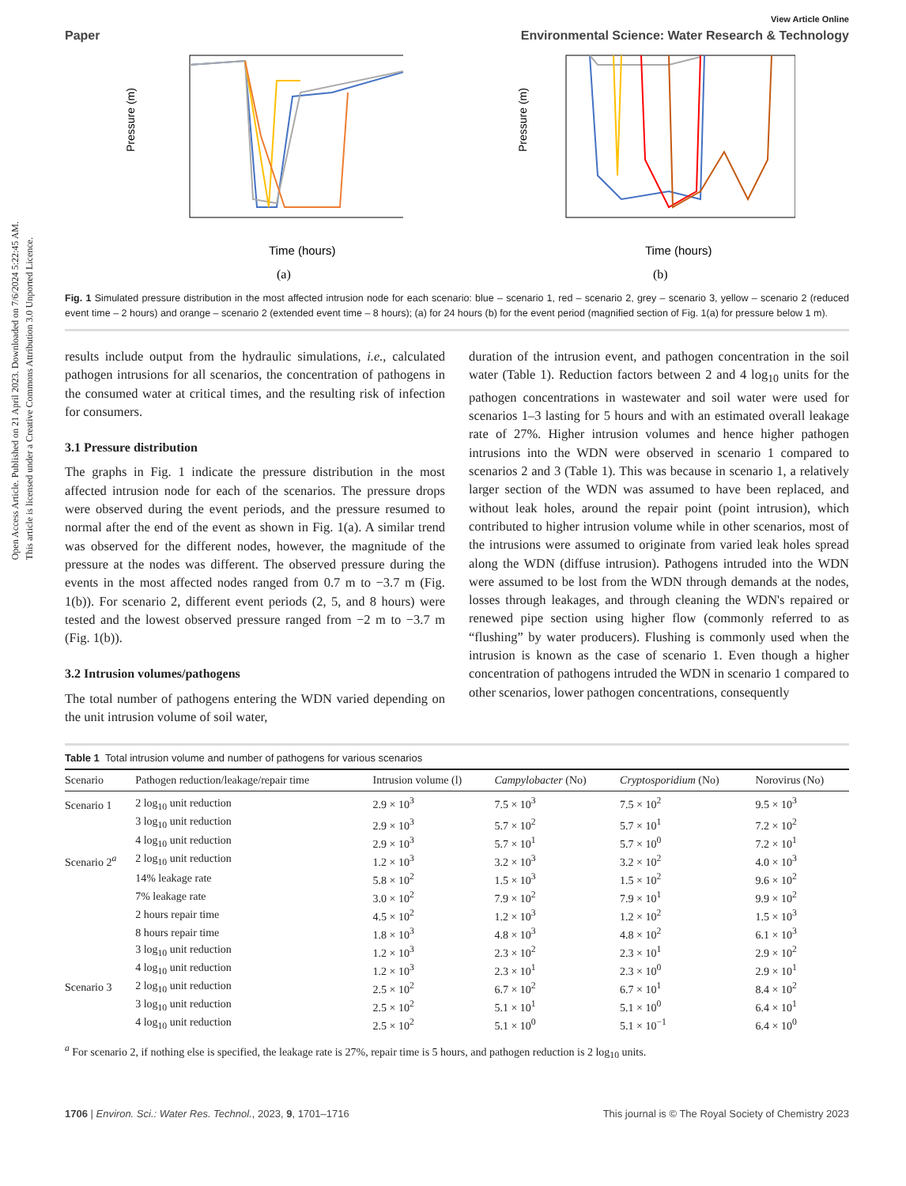Open Access Article. Published on 21 April 2023. Downloaded on 7/6/2024 5:22:45 AM.
This article is licensed under a Creative Commons Attribution 3.0 Unported Licence.
View Article Online
Paper Environmental Science: Water Research & Technology
Pressure (m)
Time (hours)
(a)
Pressure (m)
Time (hours)
(b)
Fig. 1 Simulated pressure distribution in the most affected intrusion node for each scenario: blue – scenario 1, red – scenario 2, grey – scenario 3, yellow – scenario 2 (reduced event time – 2 hours) and orange – scenario 2 (extended event time – 8 hours); (a) for 24 hours (b) for the event period (magnified section of Fig. 1(a) for pressure below 1 m).
results include output from the hydraulic simulations, i.e., calculated pathogen intrusions for all scenarios, the concentration of pathogens in the consumed water at critical times, and the resulting risk of infection for consumers.
3.1 Pressure distribution
The graphs in Fig. 1 indicate the pressure distribution in the most affected intrusion node for each of the scenarios. The pressure drops were observed during the event periods, and the pressure resumed to normal after the end of the event as shown in Fig. 1(a). A similar trend was observed for the different nodes, however, the magnitude of the pressure at the nodes was different. The observed pressure during the events in the most affected nodes ranged from 0.7 m to −3.7 m (Fig. 1(b)). For scenario 2, different event periods (2, 5, and 8 hours) were tested and the lowest observed pressure ranged from −2 m to −3.7 m (Fig. 1(b)).
3.2 Intrusion volumes/pathogens
The total number of pathogens entering the WDN varied depending on the unit intrusion volume of soil water,
duration of the intrusion event, and pathogen concentration in the soil water (Table 1). Reduction factors between 2 and 4 log<sub>10</sub> units for the pathogen concentrations in wastewater and soil water were used for scenarios 1–3 lasting for 5 hours and with an estimated overall leakage rate of 27%. Higher intrusion volumes and hence higher pathogen intrusions into the WDN were observed in scenario 1 compared to scenarios 2 and 3 (Table 1). This was because in scenario 1, a relatively larger section of the WDN was assumed to have been replaced, and without leak holes, around the repair point (point intrusion), which contributed to higher intrusion volume while in other scenarios, most of the intrusions were assumed to originate from varied leak holes spread along the WDN (diffuse intrusion). Pathogens intruded into the WDN were assumed to be lost from the WDN through demands at the nodes, losses through leakages, and through cleaning the WDN's repaired or renewed pipe section using higher flow (commonly referred to as “flushing” by water producers). Flushing is commonly used when the intrusion is known as the case of scenario 1. Even though a higher concentration of pathogens intruded the WDN in scenario 1 compared to other scenarios, lower pathogen concentrations, consequently
Table 1 Total intrusion volume and number of pathogens for various scenarios
| Scenario | Pathogen reduction/leakage/repair time | Intrusion volume (l) | Campylobacter (No) | Cryptosporidium (No) | Norovirus (No) |
| --- | --- | --- | --- | --- | --- |
| Scenario 1 | 2 log<sub>10</sub> unit reduction | 2.9 × 10<sup>3</sup> | 7.5 × 10<sup>3</sup> | 7.5 × 10<sup>2</sup> | 9.5 × 10<sup>3</sup> |
| | 3 log<sub>10</sub> unit reduction | 2.9 × 10<sup>3</sup> | 5.7 × 10<sup>2</sup> | 5.7 × 10<sup>1</sup> | 7.2 × 10<sup>2</sup> |
| | 4 log<sub>10</sub> unit reduction | 2.9 × 10<sup>3</sup> | 5.7 × 10<sup>1</sup> | 5.7 × 10<sup>0</sup> | 7.2 × 10<sup>1</sup> |
| Scenario 2<sup>a</sup> | 2 log<sub>10</sub> unit reduction | 1.2 × 10<sup>3</sup> | 3.2 × 10<sup>3</sup> | 3.2 × 10<sup>2</sup> | 4.0 × 10<sup>3</sup> |
| | 14% leakage rate | 5.8 × 10<sup>2</sup> | 1.5 × 10<sup>3</sup> | 1.5 × 10<sup>2</sup> | 9.6 × 10<sup>2</sup> |
| | 7% leakage rate | 3.0 × 10<sup>2</sup> | 7.9 × 10<sup>2</sup> | 7.9 × 10<sup>1</sup> | 9.9 × 10<sup>2</sup> |
| | 2 hours repair time | 4.5 × 10<sup>2</sup> | 1.2 × 10<sup>3</sup> | 1.2 × 10<sup>2</sup> | 1.5 × 10<sup>3</sup> |
| | 8 hours repair time | 1.8 × 10<sup>3</sup> | 4.8 × 10<sup>3</sup> | 4.8 × 10<sup>2</sup> | 6.1 × 10<sup>3</sup> |
| | 3 log<sub>10</sub> unit reduction | 1.2 × 10<sup>3</sup> | 2.3 × 10<sup>2</sup> | 2.3 × 10<sup>1</sup> | 2.9 × 10<sup>2</sup> |
| | 4 log<sub>10</sub> unit reduction | 1.2 × 10<sup>3</sup> | 2.3 × 10<sup>1</sup> | 2.3 × 10<sup>0</sup> | 2.9 × 10<sup>1</sup> |
| Scenario 3 | 2 log<sub>10</sub> unit reduction | 2.5 × 10<sup>2</sup> | 6.7 × 10<sup>2</sup> | 6.7 × 10<sup>1</sup> | 8.4 × 10<sup>2</sup> |
| | 3 log<sub>10</sub> unit reduction | 2.5 × 10<sup>2</sup> | 5.1 × 10<sup>1</sup> | 5.1 × 10<sup>0</sup> | 6.4 × 10<sup>1</sup> |
| | 4 log<sub>10</sub> unit reduction | 2.5 × 10<sup>2</sup> | 5.1 × 10<sup>0</sup> | 5.1 × 10<sup>−1</sup> | 6.4 × 10<sup>0</sup> |
<sup>a</sup> For scenario 2, if nothing else is specified, the leakage rate is 27%, repair time is 5 hours, and pathogen reduction is 2 log<sub>10</sub> units.
1706 | Environ. Sci.: Water Res. Technol., 2023, 9, 1701–1716 This journal is © The Royal Society of Chemistry 2023